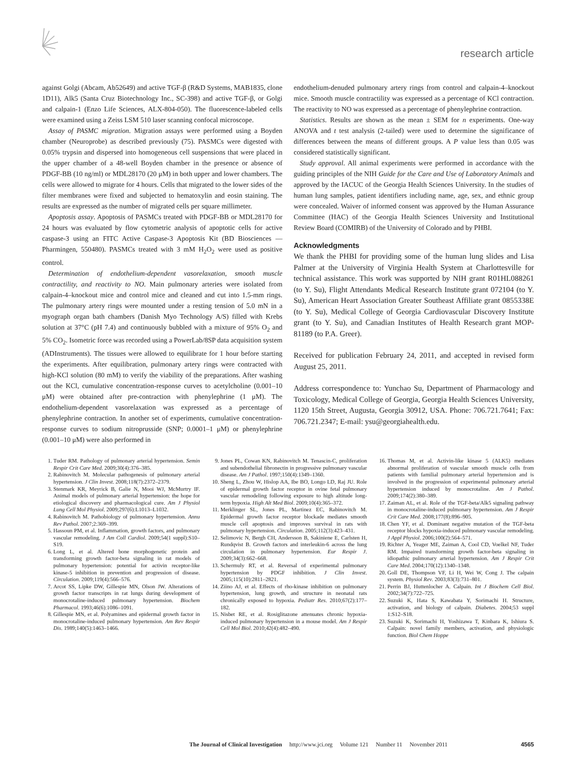research article
against Golgi (Abcam, Ab52649) and active TGF-β (R&D Systems, MAB1835, clone 1D11), Alk5 (Santa Cruz Biotechnology Inc., SC-398) and active TGF-β, or Golgi and calpain-1 (Enzo Life Sciences, ALX-804-050). The fluorescence-labeled cells were examined using a Zeiss LSM 510 laser scanning confocal microscope.
Assay of PASMC migration. Migration assays were performed using a Boyden chamber (Neuroprobe) as described previously (75). PASMCs were digested with 0.05% trypsin and dispersed into homogeneous cell suspensions that were placed in the upper chamber of a 48-well Boyden chamber in the presence or absence of PDGF-BB (10 ng/ml) or MDL28170 (20 μM) in both upper and lower chambers. The cells were allowed to migrate for 4 hours. Cells that migrated to the lower sides of the filter membranes were fixed and subjected to hematoxylin and eosin staining. The results are expressed as the number of migrated cells per square millimeter.
Apoptosis assay. Apoptosis of PASMCs treated with PDGF-BB or MDL28170 for 24 hours was evaluated by flow cytometric analysis of apoptotic cells for active caspase-3 using an FITC Active Caspase-3 Apoptosis Kit (BD Biosciences — Pharmingen, 550480). PASMCs treated with 3 mM H<sub>2</sub>O<sub>2</sub> were used as positive control.
Determination of endothelium-dependent vasorelaxation, smooth muscle contractility, and reactivity to NO. Main pulmonary arteries were isolated from calpain-4–knockout mice and control mice and cleaned and cut into 1.5-mm rings. The pulmonary artery rings were mounted under a resting tension of 5.0 mN in a myograph organ bath chambers (Danish Myo Technology A/S) filled with Krebs solution at 37°C (pH 7.4) and continuously bubbled with a mixture of 95% O<sub>2</sub> and 5% CO<sub>2</sub>. Isometric force was recorded using a PowerLab/8SP data acquisition system (ADInstruments). The tissues were allowed to equilibrate for 1 hour before starting the experiments. After equilibration, pulmonary artery rings were contracted with high-KCl solution (80 mM) to verify the viability of the preparations. After washing out the KCl, cumulative concentration-response curves to acetylcholine (0.001–10 μM) were obtained after pre-contraction with phenylephrine (1 μM). The endothelium-dependent vasorelaxation was expressed as a percentage of phenylephrine contraction. In another set of experiments, cumulative concentration-response curves to sodium nitroprusside (SNP; 0.0001–1 μM) or phenylephrine (0.001–10 μM) were also performed in
endothelium-denuded pulmonary artery rings from control and calpain-4–knockout mice. Smooth muscle contractility was expressed as a percentage of KCl contraction. The reactivity to NO was expressed as a percentage of phenylephrine contraction.
Statistics. Results are shown as the mean ± SEM for n experiments. One-way ANOVA and t test analysis (2-tailed) were used to determine the significance of differences between the means of different groups. A P value less than 0.05 was considered statistically significant.
Study approval. All animal experiments were performed in accordance with the guiding principles of the NIH Guide for the Care and Use of Laboratory Animals and approved by the IACUC of the Georgia Health Sciences University. In the studies of human lung samples, patient identifiers including name, age, sex, and ethnic group were concealed. Waiver of informed consent was approved by the Human Assurance Committee (HAC) of the Georgia Health Sciences University and Institutional Review Board (COMIRB) of the University of Colorado and by PHBI.
Acknowledgments
We thank the PHBI for providing some of the human lung slides and Lisa Palmer at the University of Virginia Health System at Charlottesville for technical assistance. This work was supported by NIH grant R01HL088261 (to Y. Su), Flight Attendants Medical Research Institute grant 072104 (to Y. Su), American Heart Association Greater Southeast Affiliate grant 0855338E (to Y. Su), Medical College of Georgia Cardiovascular Discovery Institute grant (to Y. Su), and Canadian Institutes of Health Research grant MOP-81189 (to P.A. Greer).
Received for publication February 24, 2011, and accepted in revised form August 25, 2011.
Address correspondence to: Yunchao Su, Department of Pharmacology and Toxicology, Medical College of Georgia, Georgia Health Sciences University, 1120 15th Street, Augusta, Georgia 30912, USA. Phone: 706.721.7641; Fax: 706.721.2347; E-mail: ysu@georgiahealth.edu.
1. Tuder RM. Pathology of pulmonary arterial hypertension. Semin Respir Crit Care Med. 2009;30(4):376–385.
2. Rabinovitch M. Molecular pathogenesis of pulmonary arterial hypertension. J Clin Invest. 2008;118(7):2372–2379.
3. Stenmark KR, Meyrick B, Galie N, Mooi WJ, McMurtry IF. Animal models of pulmonary arterial hypertension: the hope for etiological discovery and pharmacological cure. Am J Physiol Lung Cell Mol Physiol. 2009;297(6):L1013–L1032.
4. Rabinovitch M. Pathobiology of pulmonary hypertension. Annu Rev Pathol. 2007;2:369–399.
5. Hassoun PM, et al. Inflammation, growth factors, and pulmonary vascular remodeling. J Am Coll Cardiol. 2009;54(1 suppl):S10–S19.
6. Long L, et al. Altered bone morphogenetic protein and transforming growth factor-beta signaling in rat models of pulmonary hypertension: potential for activin receptor-like kinase-5 inhibition in prevention and progression of disease. Circulation. 2009;119(4):566–576.
7. Arcot SS, Lipke DW, Gillespie MN, Olson JW. Alterations of growth factor transcripts in rat lungs during development of monocrotaline-induced pulmonary hypertension. Biochem Pharmacol. 1993;46(6):1086–1091.
8. Gillespie MN, et al. Polyamines and epidermal growth factor in monocrotaline-induced pulmonary hypertension. Am Rev Respir Dis. 1989;140(5):1463–1466.
9. Jones PL, Cowan KN, Rabinovitch M. Tenascin-C, proliferation and subendothelial fibronectin in progressive pulmonary vascular disease. Am J Pathol. 1997;150(4):1349–1360.
10. Sheng L, Zhou W, Hislop AA, Ibe BO, Longo LD, Raj JU. Role of epidermal growth factor receptor in ovine fetal pulmonary vascular remodeling following exposure to high altitude long-term hypoxia. High Alt Med Biol. 2009;10(4):365–372.
11. Merklinger SL, Jones PL, Martinez EC, Rabinovitch M. Epidermal growth factor receptor blockade mediates smooth muscle cell apoptosis and improves survival in rats with pulmonary hypertension. Circulation. 2005;112(3):423–431.
12. Selimovic N, Bergh CH, Andersson B, Sakiniene E, Carlsten H, Rundqvist B. Growth factors and interleukin-6 across the lung circulation in pulmonary hypertension. Eur Respir J. 2009;34(3):662–668.
13. Schermuly RT, et al. Reversal of experimental pulmonary hypertension by PDGF inhibition. J Clin Invest. 2005;115(10):2811–2821.
14. Ziino AJ, et al. Effects of rho-kinase inhibition on pulmonary hypertension, lung growth, and structure in neonatal rats chronically exposed to hypoxia. Pediatr Res. 2010;67(2):177–182.
15. Nisbet RE, et al. Rosiglitazone attenuates chronic hypoxia-induced pulmonary hypertension in a mouse model. Am J Respir Cell Mol Biol. 2010;42(4):482–490.
16. Thomas M, et al. Activin-like kinase 5 (ALK5) mediates abnormal proliferation of vascular smooth muscle cells from patients with familial pulmonary arterial hypertension and is involved in the progression of experimental pulmonary arterial hypertension induced by monocrotaline. Am J Pathol. 2009;174(2):380–389.
17. Zaiman AL, et al. Role of the TGF-beta/Alk5 signaling pathway in monocrotaline-induced pulmonary hypertension. Am J Respir Crit Care Med. 2008;177(8):896–905.
18. Chen YF, et al. Dominant negative mutation of the TGF-beta receptor blocks hypoxia-induced pulmonary vascular remodeling. J Appl Physiol. 2006;100(2):564–571.
19. Richter A, Yeager ME, Zaiman A, Cool CD, Voelkel NF, Tuder RM. Impaired transforming growth factor-beta signaling in idiopathic pulmonary arterial hypertension. Am J Respir Crit Care Med. 2004;170(12):1340–1348.
20. Goll DE, Thompson VF, Li H, Wei W, Cong J. The calpain system. Physiol Rev. 2003;83(3):731–801.
21. Perrin BJ, Huttenlocher A. Calpain. Int J Biochem Cell Biol. 2002;34(7):722–725.
22. Suzuki K, Hata S, Kawabata Y, Sorimachi H. Structure, activation, and biology of calpain. Diabetes. 2004;53 suppl 1:S12–S18.
23. Suzuki K, Sorimachi H, Yoshizawa T, Kinbara K, Ishiura S. Calpain: novel family members, activation, and physiologic function. Biol Chem Hoppe
The Journal of Clinical Investigation http://www.jci.org Volume 121 Number 11 November 2011 4565